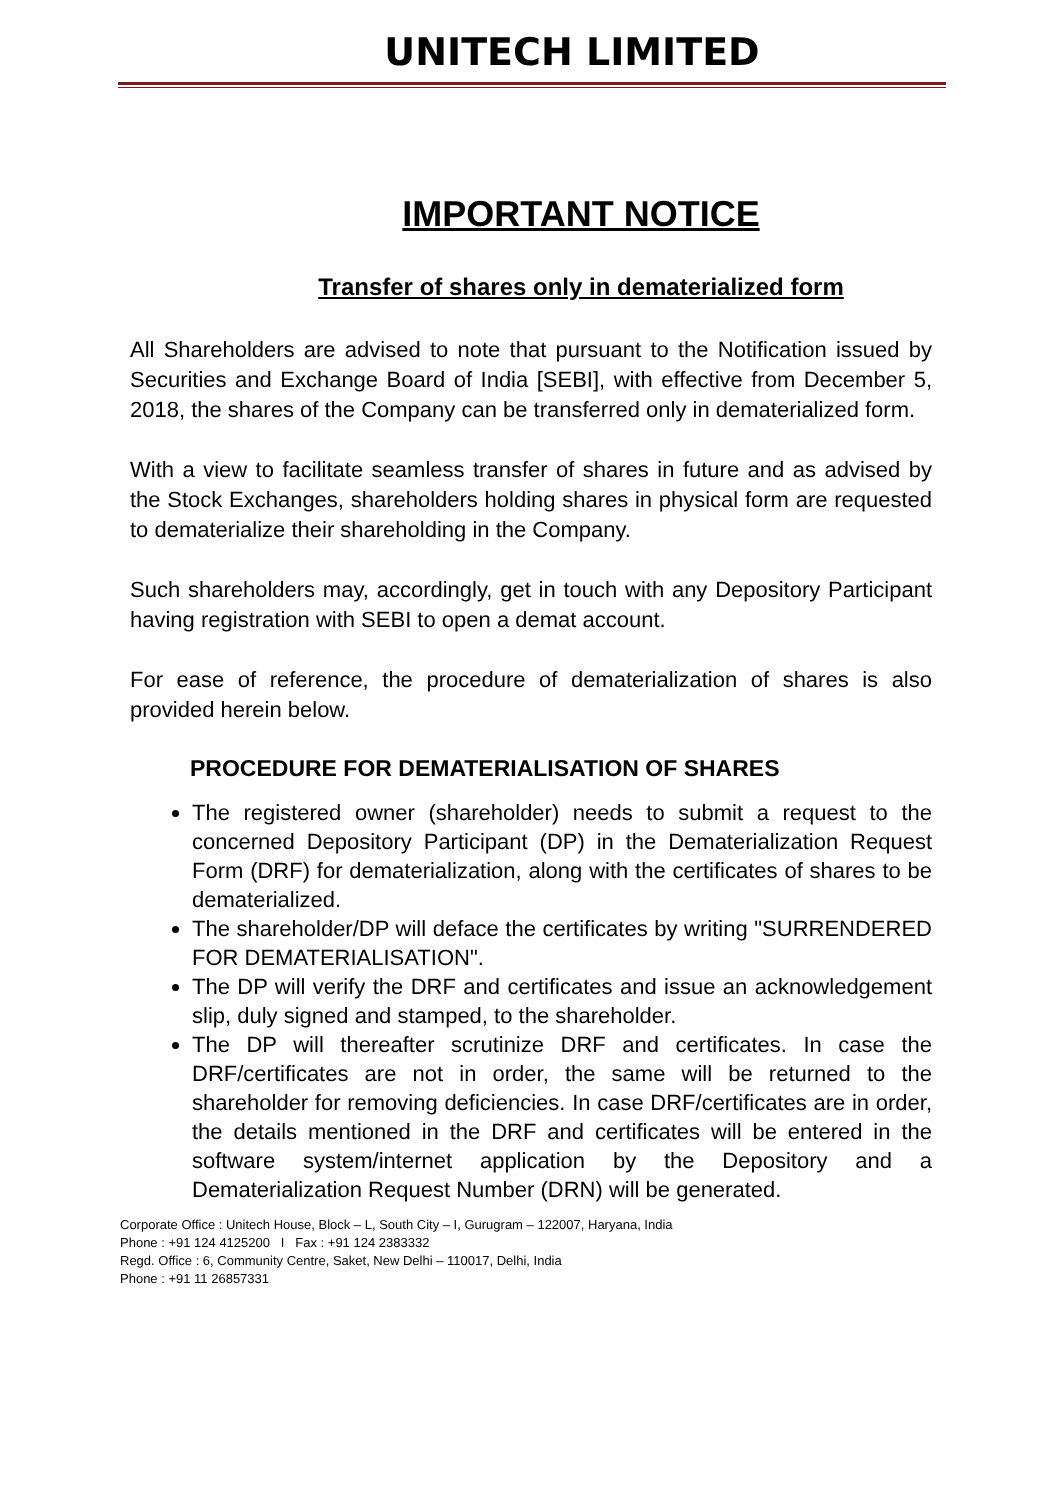UNITECH LIMITED
IMPORTANT NOTICE
Transfer of shares only in dematerialized form
All Shareholders are advised to note that pursuant to the Notification issued by Securities and Exchange Board of India [SEBI], with effective from December 5, 2018, the shares of the Company can be transferred only in dematerialized form.
With a view to facilitate seamless transfer of shares in future and as advised by the Stock Exchanges, shareholders holding shares in physical form are requested to dematerialize their shareholding in the Company.
Such shareholders may, accordingly, get in touch with any Depository Participant having registration with SEBI to open a demat account.
For ease of reference, the procedure of dematerialization of shares is also provided herein below.
PROCEDURE FOR DEMATERIALISATION OF SHARES
The registered owner (shareholder) needs to submit a request to the concerned Depository Participant (DP) in the Dematerialization Request Form (DRF) for dematerialization, along with the certificates of shares to be dematerialized.
The shareholder/DP will deface the certificates by writing "SURRENDERED FOR DEMATERIALISATION".
The DP will verify the DRF and certificates and issue an acknowledgement slip, duly signed and stamped, to the shareholder.
The DP will thereafter scrutinize DRF and certificates. In case the DRF/certificates are not in order, the same will be returned to the shareholder for removing deficiencies. In case DRF/certificates are in order, the details mentioned in the DRF and certificates will be entered in the software system/internet application by the Depository and a Dematerialization Request Number (DRN) will be generated.
Corporate Office : Unitech House, Block – L, South City – I, Gurugram – 122007, Haryana, India
Phone : +91 124 4125200 I Fax : +91 124 2383332
Regd. Office : 6, Community Centre, Saket, New Delhi – 110017, Delhi, India
Phone : +91 11 26857331